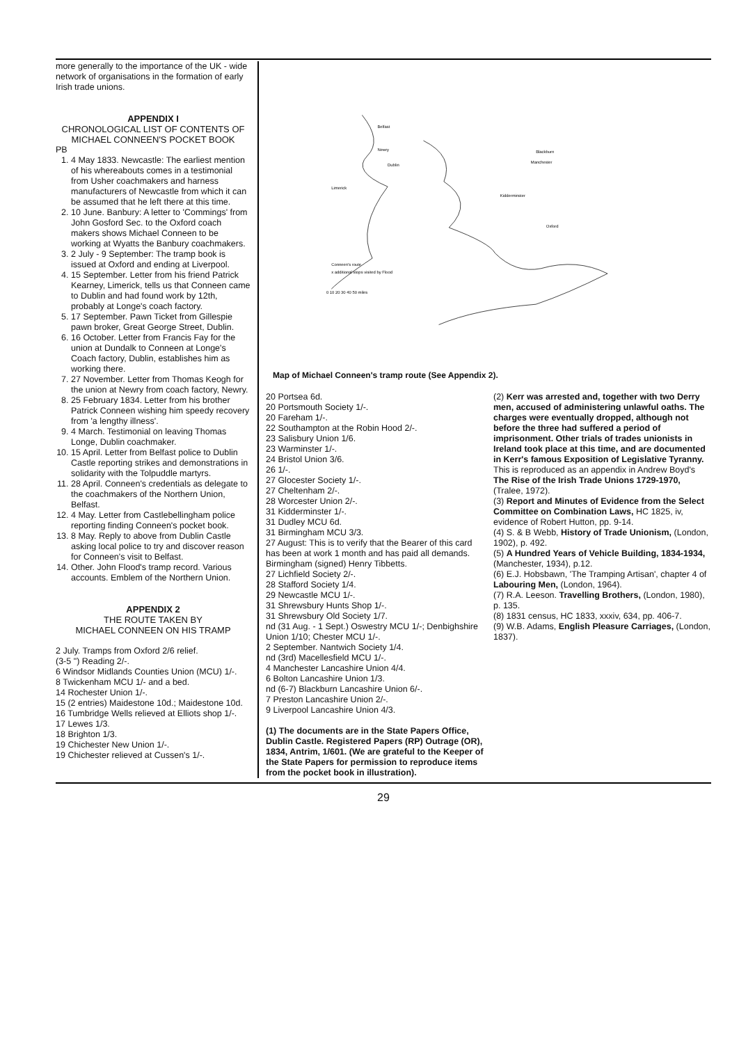more generally to the importance of the UK - wide network of organisations in the formation of early Irish trade unions.
APPENDIX I
CHRONOLOGICAL LIST OF CONTENTS OF MICHAEL CONNEEN'S POCKET BOOK
PB
1. 4 May 1833. Newcastle: The earliest mention of his whereabouts comes in a testimonial from Usher coachmakers and harness manufacturers of Newcastle from which it can be assumed that he left there at this time.
2. 10 June. Banbury: A letter to 'Commings' from John Gosford Sec. to the Oxford coach makers shows Michael Conneen to be working at Wyatts the Banbury coachmakers.
3. 2 July - 9 September: The tramp book is issued at Oxford and ending at Liverpool.
4. 15 September. Letter from his friend Patrick Kearney, Limerick, tells us that Conneen came to Dublin and had found work by 12th, probably at Longe's coach factory.
5. 17 September. Pawn Ticket from Gillespie pawn broker, Great George Street, Dublin.
6. 16 October. Letter from Francis Fay for the union at Dundalk to Conneen at Longe's Coach factory, Dublin, establishes him as working there.
7. 27 November. Letter from Thomas Keogh for the union at Newry from coach factory, Newry.
8. 25 February 1834. Letter from his brother Patrick Conneen wishing him speedy recovery from 'a lengthy illness'.
9. 4 March. Testimonial on leaving Thomas Longe, Dublin coachmaker.
10. 15 April. Letter from Belfast police to Dublin Castle reporting strikes and demonstrations in solidarity with the Tolpuddle martyrs.
11. 28 April. Conneen's credentials as delegate to the coachmakers of the Northern Union, Belfast.
12. 4 May. Letter from Castlebellingham police reporting finding Conneen's pocket book.
13. 8 May. Reply to above from Dublin Castle asking local police to try and discover reason for Conneen's visit to Belfast.
14. Other. John Flood's tramp record. Various accounts. Emblem of the Northern Union.
APPENDIX 2
THE ROUTE TAKEN BY
MICHAEL CONNEEN ON HIS TRAMP
2 July. Tramps from Oxford 2/6 relief.
(3-5 ") Reading 2/-.
6 Windsor Midlands Counties Union (MCU) 1/-.
8 Twickenham MCU 1/- and a bed.
14 Rochester Union 1/-.
15 (2 entries) Maidestone 10d.; Maidestone 10d.
16 Tumbridge Wells relieved at Elliots shop 1/-.
17 Lewes 1/3.
18 Brighton 1/3.
19 Chichester New Union 1/-.
19 Chichester relieved at Cussen's 1/-.
Belfast
Newry
Dublin
Limerick
Blackburn
Manchester
Kidderminster
Oxford
Conneen's route
x additional stops visited by Flood
0 10 20 30 40 50 miles
Map of Michael Conneen's tramp route (See Appendix 2).
20 Portsea 6d.
20 Portsmouth Society 1/-.
20 Fareham 1/-.
22 Southampton at the Robin Hood 2/-.
23 Salisbury Union 1/6.
23 Warminster 1/-.
24 Bristol Union 3/6.
26 1/-.
27 Glocester Society 1/-.
27 Cheltenham 2/-.
28 Worcester Union 2/-.
31 Kidderminster 1/-.
31 Dudley MCU 6d.
31 Birmingham MCU 3/3.
27 August: This is to verify that the Bearer of this card has been at work 1 month and has paid all demands. Birmingham (signed) Henry Tibbetts.
27 Lichfield Society 2/-.
28 Stafford Society 1/4.
29 Newcastle MCU 1/-.
31 Shrewsbury Hunts Shop 1/-.
31 Shrewsbury Old Society 1/7.
nd (31 Aug. - 1 Sept.) Oswestry MCU 1/-; Denbighshire Union 1/10; Chester MCU 1/-.
2 September. Nantwich Society 1/4.
nd (3rd) Macellesfield MCU 1/-.
4 Manchester Lancashire Union 4/4.
6 Bolton Lancashire Union 1/3.
nd (6-7) Blackburn Lancashire Union 6/-.
7 Preston Lancashire Union 2/-.
9 Liverpool Lancashire Union 4/3.
(1) The documents are in the State Papers Office, Dublin Castle. Registered Papers (RP) Outrage (OR), 1834, Antrim, 1/601. (We are grateful to the Keeper of the State Papers for permission to reproduce items from the pocket book in illustration).
(2) Kerr was arrested and, together with two Derry men, accused of administering unlawful oaths. The charges were eventually dropped, although not before the three had suffered a period of imprisonment. Other trials of trades unionists in Ireland took place at this time, and are documented in Kerr's famous Exposition of Legislative Tyranny. This is reproduced as an appendix in Andrew Boyd's The Rise of the Irish Trade Unions 1729-1970, (Tralee, 1972).
(3) Report and Minutes of Evidence from the Select Committee on Combination Laws, HC 1825, iv, evidence of Robert Hutton, pp. 9-14.
(4) S. & B Webb, History of Trade Unionism, (London, 1902), p. 492.
(5) A Hundred Years of Vehicle Building, 1834-1934, (Manchester, 1934), p.12.
(6) E.J. Hobsbawn, 'The Tramping Artisan', chapter 4 of Labouring Men, (London, 1964).
(7) R.A. Leeson. Travelling Brothers, (London, 1980), p. 135.
(8) 1831 census, HC 1833, xxxiv, 634, pp. 406-7.
(9) W.B. Adams, English Pleasure Carriages, (London, 1837).
29